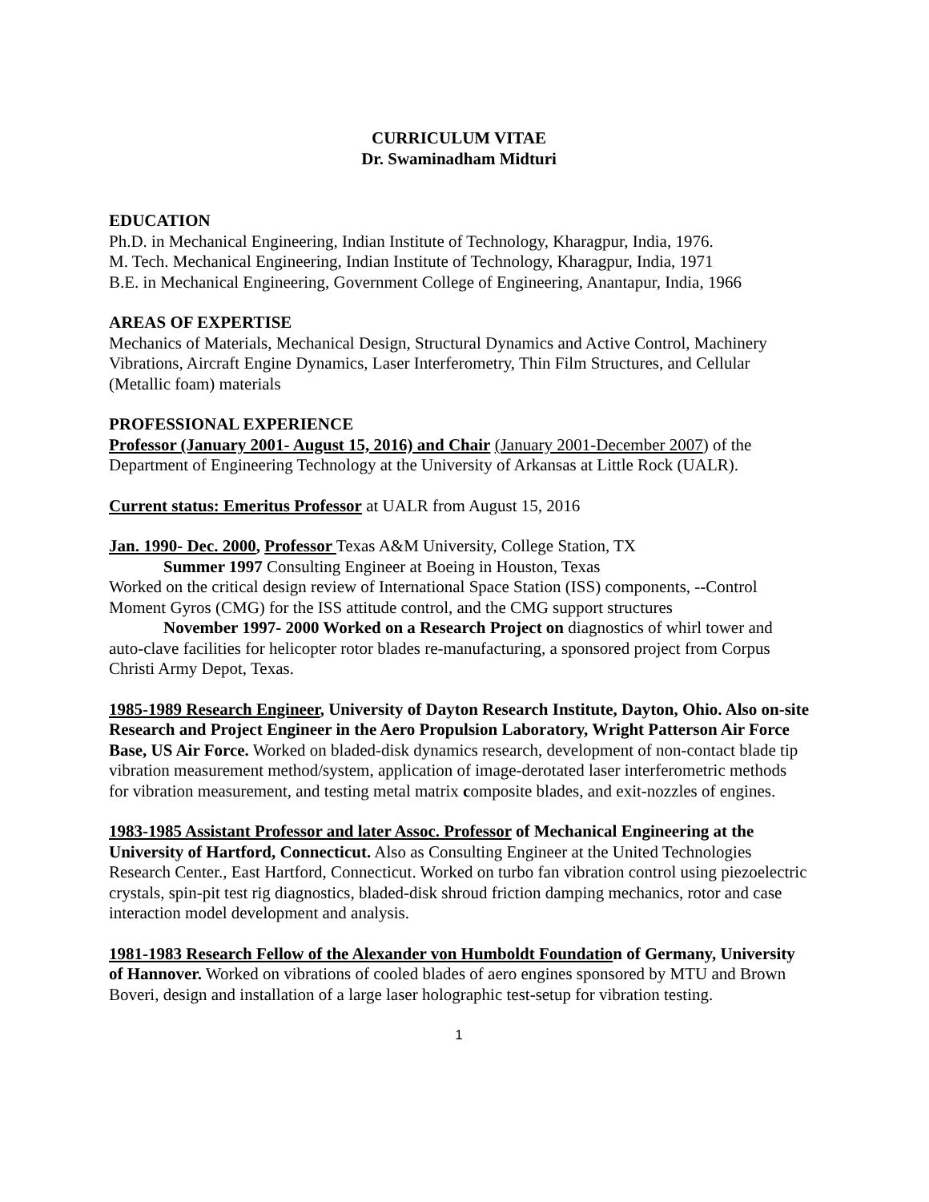CURRICULUM VITAE
Dr. Swaminadham Midturi
EDUCATION
Ph.D. in Mechanical Engineering, Indian Institute of Technology, Kharagpur, India, 1976.
M. Tech. Mechanical Engineering, Indian Institute of Technology, Kharagpur, India, 1971
B.E. in Mechanical Engineering, Government College of Engineering, Anantapur, India, 1966
AREAS OF EXPERTISE
Mechanics of Materials, Mechanical Design, Structural Dynamics and Active Control, Machinery Vibrations, Aircraft Engine Dynamics, Laser Interferometry, Thin Film Structures, and Cellular (Metallic foam) materials
PROFESSIONAL EXPERIENCE
Professor (January 2001- August 15, 2016) and Chair (January 2001-December 2007) of the Department of Engineering Technology at the University of Arkansas at Little Rock (UALR).
Current status: Emeritus Professor at UALR from August 15, 2016
Jan. 1990- Dec. 2000, Professor Texas A&M University, College Station, TX
Summer 1997 Consulting Engineer at Boeing in Houston, Texas
Worked on the critical design review of International Space Station (ISS) components, --Control Moment Gyros (CMG) for the ISS attitude control, and the CMG support structures
November 1997- 2000 Worked on a Research Project on diagnostics of whirl tower and auto-clave facilities for helicopter rotor blades re-manufacturing, a sponsored project from Corpus Christi Army Depot, Texas.
1985-1989 Research Engineer, University of Dayton Research Institute, Dayton, Ohio. Also on-site Research and Project Engineer in the Aero Propulsion Laboratory, Wright Patterson Air Force Base, US Air Force. Worked on bladed-disk dynamics research, development of non-contact blade tip vibration measurement method/system, application of image-derotated laser interferometric methods for vibration measurement, and testing metal matrix composite blades, and exit-nozzles of engines.
1983-1985 Assistant Professor and later Assoc. Professor of Mechanical Engineering at the University of Hartford, Connecticut. Also as Consulting Engineer at the United Technologies Research Center., East Hartford, Connecticut. Worked on turbo fan vibration control using piezoelectric crystals, spin-pit test rig diagnostics, bladed-disk shroud friction damping mechanics, rotor and case interaction model development and analysis.
1981-1983 Research Fellow of the Alexander von Humboldt Foundation of Germany, University of Hannover. Worked on vibrations of cooled blades of aero engines sponsored by MTU and Brown Boveri, design and installation of a large laser holographic test-setup for vibration testing.
1